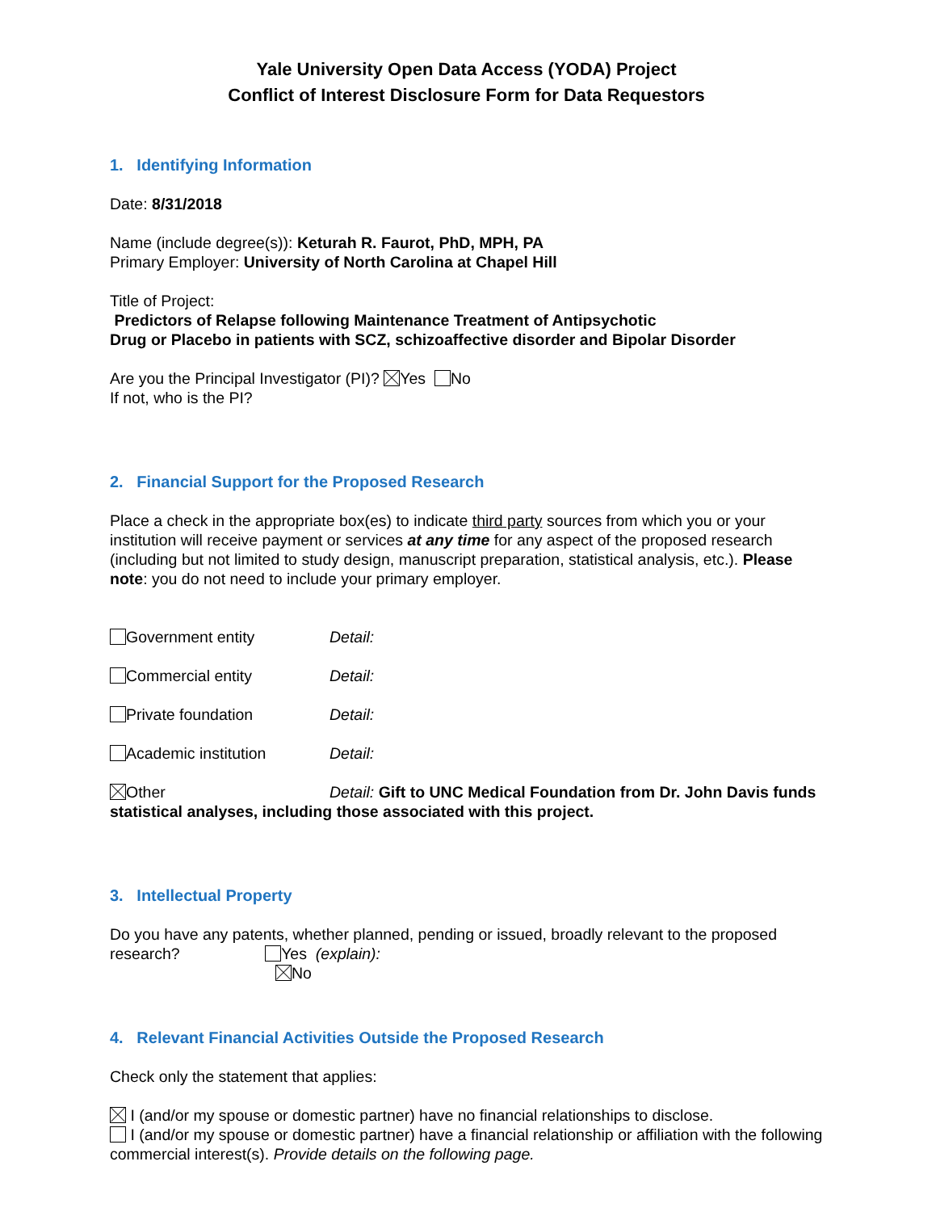Yale University Open Data Access (YODA) Project
Conflict of Interest Disclosure Form for Data Requestors
1. Identifying Information
Date: 8/31/2018
Name (include degree(s)): Keturah R. Faurot, PhD, MPH, PA
Primary Employer: University of North Carolina at Chapel Hill
Title of Project:
Predictors of Relapse following Maintenance Treatment of Antipsychotic
Drug or Placebo in patients with SCZ, schizoaffective disorder and Bipolar Disorder
Are you the Principal Investigator (PI)? Yes No
If not, who is the PI?
2. Financial Support for the Proposed Research
Place a check in the appropriate box(es) to indicate third party sources from which you or your institution will receive payment or services at any time for any aspect of the proposed research (including but not limited to study design, manuscript preparation, statistical analysis, etc.). Please note: you do not need to include your primary employer.
Government entity Detail:
Commercial entity Detail:
Private foundation Detail:
Academic institution Detail:
Other Detail: Gift to UNC Medical Foundation from Dr. John Davis funds statistical analyses, including those associated with this project.
3. Intellectual Property
Do you have any patents, whether planned, pending or issued, broadly relevant to the proposed research? Yes (explain):
No
4. Relevant Financial Activities Outside the Proposed Research
Check only the statement that applies:
I (and/or my spouse or domestic partner) have no financial relationships to disclose.
I (and/or my spouse or domestic partner) have a financial relationship or affiliation with the following commercial interest(s). Provide details on the following page.